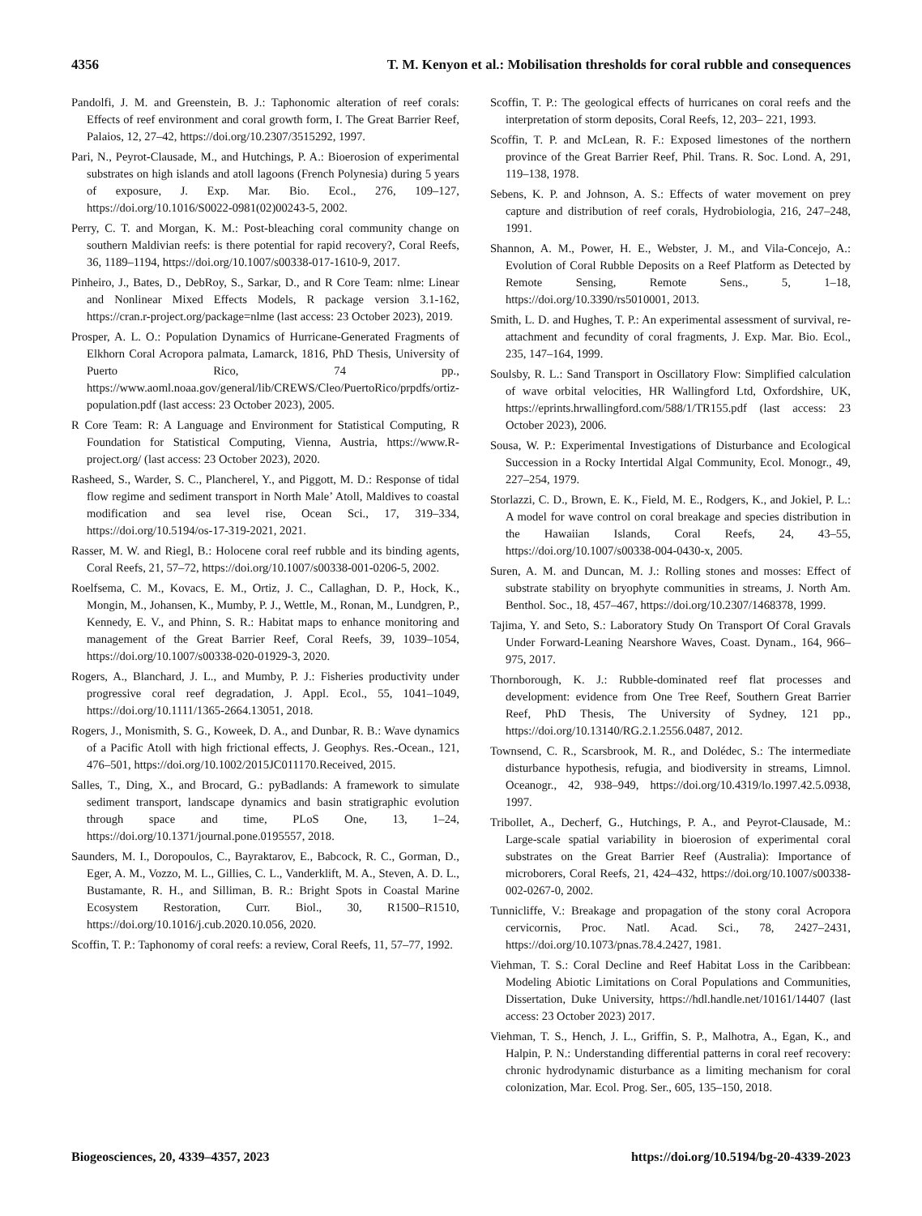4356 T. M. Kenyon et al.: Mobilisation thresholds for coral rubble and consequences
Pandolfi, J. M. and Greenstein, B. J.: Taphonomic alteration of reef corals: Effects of reef environment and coral growth form, I. The Great Barrier Reef, Palaios, 12, 27–42, https://doi.org/10.2307/3515292, 1997.
Pari, N., Peyrot-Clausade, M., and Hutchings, P. A.: Bioerosion of experimental substrates on high islands and atoll lagoons (French Polynesia) during 5 years of exposure, J. Exp. Mar. Bio. Ecol., 276, 109–127, https://doi.org/10.1016/S0022-0981(02)00243-5, 2002.
Perry, C. T. and Morgan, K. M.: Post-bleaching coral community change on southern Maldivian reefs: is there potential for rapid recovery?, Coral Reefs, 36, 1189–1194, https://doi.org/10.1007/s00338-017-1610-9, 2017.
Pinheiro, J., Bates, D., DebRoy, S., Sarkar, D., and R Core Team: nlme: Linear and Nonlinear Mixed Effects Models, R package version 3.1-162, https://cran.r-project.org/package=nlme (last access: 23 October 2023), 2019.
Prosper, A. L. O.: Population Dynamics of Hurricane-Generated Fragments of Elkhorn Coral Acropora palmata, Lamarck, 1816, PhD Thesis, University of Puerto Rico, 74 pp., https://www.aoml.noaa.gov/general/lib/CREWS/Cleo/PuertoRico/prpdfs/ortiz-population.pdf (last access: 23 October 2023), 2005.
R Core Team: R: A Language and Environment for Statistical Computing, R Foundation for Statistical Computing, Vienna, Austria, https://www.R-project.org/ (last access: 23 October 2023), 2020.
Rasheed, S., Warder, S. C., Plancherel, Y., and Piggott, M. D.: Response of tidal flow regime and sediment transport in North Male’ Atoll, Maldives to coastal modification and sea level rise, Ocean Sci., 17, 319–334, https://doi.org/10.5194/os-17-319-2021, 2021.
Rasser, M. W. and Riegl, B.: Holocene coral reef rubble and its binding agents, Coral Reefs, 21, 57–72, https://doi.org/10.1007/s00338-001-0206-5, 2002.
Roelfsema, C. M., Kovacs, E. M., Ortiz, J. C., Callaghan, D. P., Hock, K., Mongin, M., Johansen, K., Mumby, P. J., Wettle, M., Ronan, M., Lundgren, P., Kennedy, E. V., and Phinn, S. R.: Habitat maps to enhance monitoring and management of the Great Barrier Reef, Coral Reefs, 39, 1039–1054, https://doi.org/10.1007/s00338-020-01929-3, 2020.
Rogers, A., Blanchard, J. L., and Mumby, P. J.: Fisheries productivity under progressive coral reef degradation, J. Appl. Ecol., 55, 1041–1049, https://doi.org/10.1111/1365-2664.13051, 2018.
Rogers, J., Monismith, S. G., Koweek, D. A., and Dunbar, R. B.: Wave dynamics of a Pacific Atoll with high frictional effects, J. Geophys. Res.-Ocean., 121, 476–501, https://doi.org/10.1002/2015JC011170.Received, 2015.
Salles, T., Ding, X., and Brocard, G.: pyBadlands: A framework to simulate sediment transport, landscape dynamics and basin stratigraphic evolution through space and time, PLoS One, 13, 1–24, https://doi.org/10.1371/journal.pone.0195557, 2018.
Saunders, M. I., Doropoulos, C., Bayraktarov, E., Babcock, R. C., Gorman, D., Eger, A. M., Vozzo, M. L., Gillies, C. L., Vanderklift, M. A., Steven, A. D. L., Bustamante, R. H., and Silliman, B. R.: Bright Spots in Coastal Marine Ecosystem Restoration, Curr. Biol., 30, R1500–R1510, https://doi.org/10.1016/j.cub.2020.10.056, 2020.
Scoffin, T. P.: Taphonomy of coral reefs: a review, Coral Reefs, 11, 57–77, 1992.
Scoffin, T. P.: The geological effects of hurricanes on coral reefs and the interpretation of storm deposits, Coral Reefs, 12, 203– 221, 1993.
Scoffin, T. P. and McLean, R. F.: Exposed limestones of the northern province of the Great Barrier Reef, Phil. Trans. R. Soc. Lond. A, 291, 119–138, 1978.
Sebens, K. P. and Johnson, A. S.: Effects of water movement on prey capture and distribution of reef corals, Hydrobiologia, 216, 247–248, 1991.
Shannon, A. M., Power, H. E., Webster, J. M., and Vila-Concejo, A.: Evolution of Coral Rubble Deposits on a Reef Platform as Detected by Remote Sensing, Remote Sens., 5, 1–18, https://doi.org/10.3390/rs5010001, 2013.
Smith, L. D. and Hughes, T. P.: An experimental assessment of survival, re-attachment and fecundity of coral fragments, J. Exp. Mar. Bio. Ecol., 235, 147–164, 1999.
Soulsby, R. L.: Sand Transport in Oscillatory Flow: Simplified calculation of wave orbital velocities, HR Wallingford Ltd, Oxfordshire, UK, https://eprints.hrwallingford.com/588/1/TR155.pdf (last access: 23 October 2023), 2006.
Sousa, W. P.: Experimental Investigations of Disturbance and Ecological Succession in a Rocky Intertidal Algal Community, Ecol. Monogr., 49, 227–254, 1979.
Storlazzi, C. D., Brown, E. K., Field, M. E., Rodgers, K., and Jokiel, P. L.: A model for wave control on coral breakage and species distribution in the Hawaiian Islands, Coral Reefs, 24, 43–55, https://doi.org/10.1007/s00338-004-0430-x, 2005.
Suren, A. M. and Duncan, M. J.: Rolling stones and mosses: Effect of substrate stability on bryophyte communities in streams, J. North Am. Benthol. Soc., 18, 457–467, https://doi.org/10.2307/1468378, 1999.
Tajima, Y. and Seto, S.: Laboratory Study On Transport Of Coral Gravals Under Forward-Leaning Nearshore Waves, Coast. Dynam., 164, 966–975, 2017.
Thornborough, K. J.: Rubble-dominated reef flat processes and development: evidence from One Tree Reef, Southern Great Barrier Reef, PhD Thesis, The University of Sydney, 121 pp., https://doi.org/10.13140/RG.2.1.2556.0487, 2012.
Townsend, C. R., Scarsbrook, M. R., and Dolédec, S.: The intermediate disturbance hypothesis, refugia, and biodiversity in streams, Limnol. Oceanogr., 42, 938–949, https://doi.org/10.4319/lo.1997.42.5.0938, 1997.
Tribollet, A., Decherf, G., Hutchings, P. A., and Peyrot-Clausade, M.: Large-scale spatial variability in bioerosion of experimental coral substrates on the Great Barrier Reef (Australia): Importance of microborers, Coral Reefs, 21, 424–432, https://doi.org/10.1007/s00338-002-0267-0, 2002.
Tunnicliffe, V.: Breakage and propagation of the stony coral Acropora cervicornis, Proc. Natl. Acad. Sci., 78, 2427–2431, https://doi.org/10.1073/pnas.78.4.2427, 1981.
Viehman, T. S.: Coral Decline and Reef Habitat Loss in the Caribbean: Modeling Abiotic Limitations on Coral Populations and Communities, Dissertation, Duke University, https://hdl.handle.net/10161/14407 (last access: 23 October 2023) 2017.
Viehman, T. S., Hench, J. L., Griffin, S. P., Malhotra, A., Egan, K., and Halpin, P. N.: Understanding differential patterns in coral reef recovery: chronic hydrodynamic disturbance as a limiting mechanism for coral colonization, Mar. Ecol. Prog. Ser., 605, 135–150, 2018.
Biogeosciences, 20, 4339–4357, 2023 https://doi.org/10.5194/bg-20-4339-2023